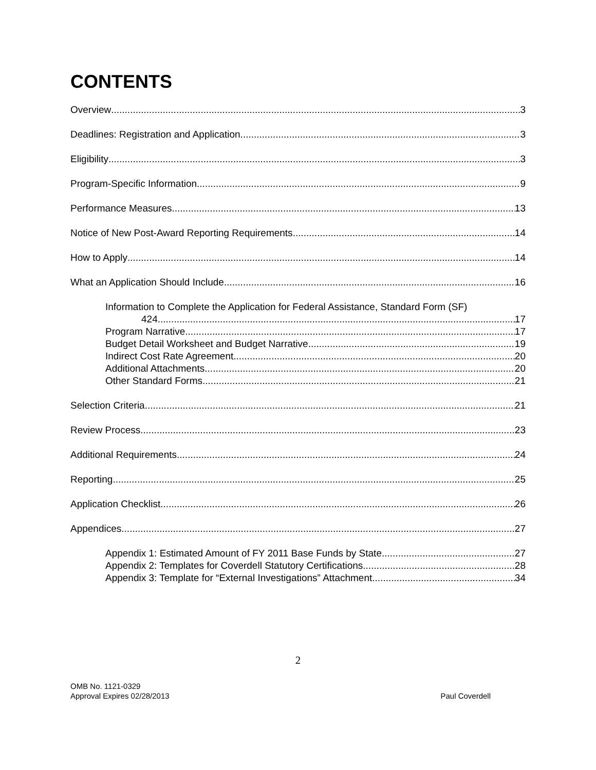CONTENTS
Overview 3
Deadlines: Registration and Application 3
Eligibility 3
Program-Specific Information 9
Performance Measures 13
Notice of New Post-Award Reporting Requirements 14
How to Apply 14
What an Application Should Include 16
Information to Complete the Application for Federal Assistance, Standard Form (SF)
424 17
Program Narrative 17
Budget Detail Worksheet and Budget Narrative 19
Indirect Cost Rate Agreement 20
Additional Attachments 20
Other Standard Forms 21
Selection Criteria 21
Review Process 23
Additional Requirements 24
Reporting 25
Application Checklist 26
Appendices 27
Appendix 1: Estimated Amount of FY 2011 Base Funds by State 27
Appendix 2: Templates for Coverdell Statutory Certifications 28
Appendix 3: Template for “External Investigations” Attachment 34
2
OMB No. 1121-0329
Approval Expires 02/28/2013
Paul Coverdell